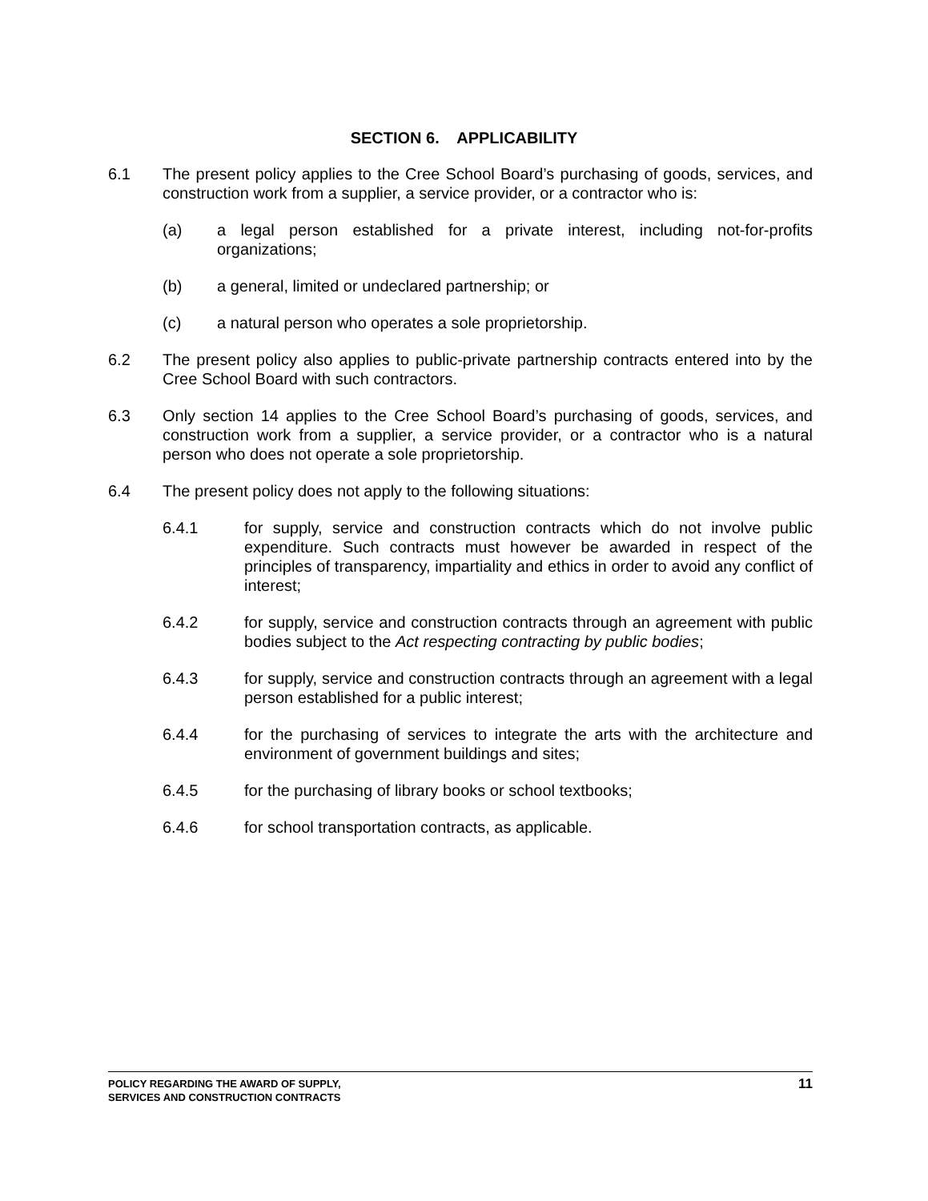SECTION 6. APPLICABILITY
6.1 The present policy applies to the Cree School Board’s purchasing of goods, services, and construction work from a supplier, a service provider, or a contractor who is:
(a) a legal person established for a private interest, including not-for-profits organizations;
(b) a general, limited or undeclared partnership; or
(c) a natural person who operates a sole proprietorship.
6.2 The present policy also applies to public-private partnership contracts entered into by the Cree School Board with such contractors.
6.3 Only section 14 applies to the Cree School Board’s purchasing of goods, services, and construction work from a supplier, a service provider, or a contractor who is a natural person who does not operate a sole proprietorship.
6.4 The present policy does not apply to the following situations:
6.4.1 for supply, service and construction contracts which do not involve public expenditure. Such contracts must however be awarded in respect of the principles of transparency, impartiality and ethics in order to avoid any conflict of interest;
6.4.2 for supply, service and construction contracts through an agreement with public bodies subject to the Act respecting contracting by public bodies;
6.4.3 for supply, service and construction contracts through an agreement with a legal person established for a public interest;
6.4.4 for the purchasing of services to integrate the arts with the architecture and environment of government buildings and sites;
6.4.5 for the purchasing of library books or school textbooks;
6.4.6 for school transportation contracts, as applicable.
POLICY REGARDING THE AWARD OF SUPPLY,
SERVICES AND CONSTRUCTION CONTRACTS
11